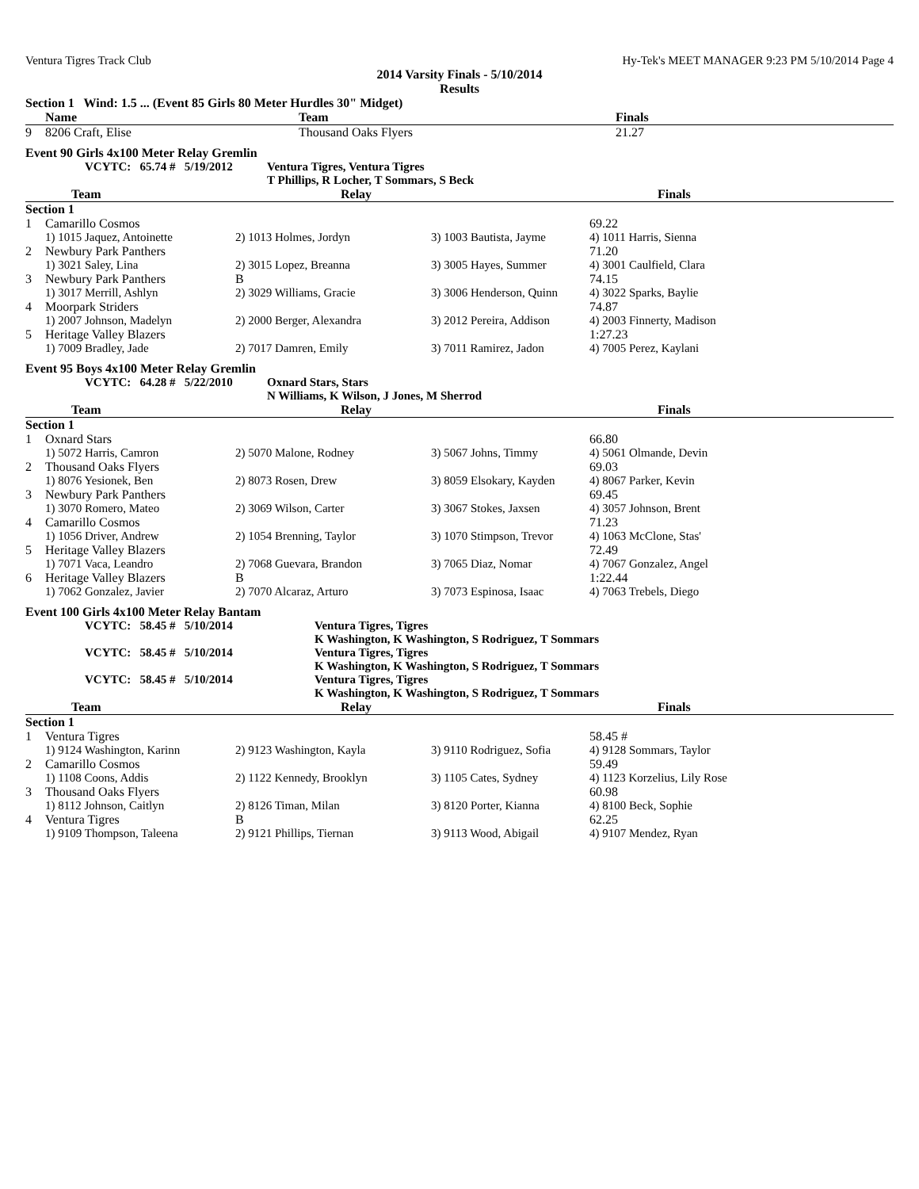Ventura Tigres Track Club Hy-Tek's MEET MANAGER 9:23 PM 5/10/2014 Page 4
2014 Varsity Finals - 5/10/2014
Results
Section 1 Wind: 1.5 ... (Event 85 Girls 80 Meter Hurdles 30" Midget)
| | Name | Team | Finals |
| --- | --- | --- | --- |
| 9 | 8206 Craft, Elise | Thousand Oaks Flyers | 21.27 |
Event 90 Girls 4x100 Meter Relay Gremlin
| | VCYTC: 65.74 # 5/19/2012 | Ventura Tigres, Ventura Tigres T Phillips, R Locher, T Sommars, S Beck |
| | Team | Relay | Finals |
| --- | --- | --- | --- |
| Section 1 | | | |
| 1 | Camarillo Cosmos | | | 69.22 |
| | 1) 1015 Jaquez, Antoinette | 2) 1013 Holmes, Jordyn | 3) 1003 Bautista, Jayme | 4) 1011 Harris, Sienna |
| 2 | Newbury Park Panthers | | | 71.20 |
| | 1) 3021 Saley, Lina | 2) 3015 Lopez, Breanna | 3) 3005 Hayes, Summer | 4) 3001 Caulfield, Clara |
| 3 | Newbury Park Panthers | B | | 74.15 |
| | 1) 3017 Merrill, Ashlyn | 2) 3029 Williams, Gracie | 3) 3006 Henderson, Quinn | 4) 3022 Sparks, Baylie |
| 4 | Moorpark Striders | | | 74.87 |
| | 1) 2007 Johnson, Madelyn | 2) 2000 Berger, Alexandra | 3) 2012 Pereira, Addison | 4) 2003 Finnerty, Madison |
| 5 | Heritage Valley Blazers | | | 1:27.23 |
| | 1) 7009 Bradley, Jade | 2) 7017 Damren, Emily | 3) 7011 Ramirez, Jadon | 4) 7005 Perez, Kaylani |
Event 95 Boys 4x100 Meter Relay Gremlin
| | VCYTC: 64.28 # 5/22/2010 | Oxnard Stars, Stars N Williams, K Wilson, J Jones, M Sherrod |
| | Team | Relay | Finals |
| --- | --- | --- | --- |
| Section 1 | | | |
| 1 | Oxnard Stars | | | 66.80 |
| | 1) 5072 Harris, Camron | 2) 5070 Malone, Rodney | 3) 5067 Johns, Timmy | 4) 5061 Olmande, Devin |
| 2 | Thousand Oaks Flyers | | | 69.03 |
| | 1) 8076 Yesionek, Ben | 2) 8073 Rosen, Drew | 3) 8059 Elsokary, Kayden | 4) 8067 Parker, Kevin |
| 3 | Newbury Park Panthers | | | 69.45 |
| | 1) 3070 Romero, Mateo | 2) 3069 Wilson, Carter | 3) 3067 Stokes, Jaxsen | 4) 3057 Johnson, Brent |
| 4 | Camarillo Cosmos | | | 71.23 |
| | 1) 1056 Driver, Andrew | 2) 1054 Brenning, Taylor | 3) 1070 Stimpson, Trevor | 4) 1063 McClone, Stas' |
| 5 | Heritage Valley Blazers | | | 72.49 |
| | 1) 7071 Vaca, Leandro | 2) 7068 Guevara, Brandon | 3) 7065 Diaz, Nomar | 4) 7067 Gonzalez, Angel |
| 6 | Heritage Valley Blazers | B | | 1:22.44 |
| | 1) 7062 Gonzalez, Javier | 2) 7070 Alcaraz, Arturo | 3) 7073 Espinosa, Isaac | 4) 7063 Trebels, Diego |
Event 100 Girls 4x100 Meter Relay Bantam
| | VCYTC: 58.45 # 5/10/2014 | Ventura Tigres, Tigres K Washington, K Washington, S Rodriguez, T Sommars |
| | VCYTC: 58.45 # 5/10/2014 | Ventura Tigres, Tigres K Washington, K Washington, S Rodriguez, T Sommars |
| | VCYTC: 58.45 # 5/10/2014 | Ventura Tigres, Tigres K Washington, K Washington, S Rodriguez, T Sommars |
| | Team | Relay | Finals |
| --- | --- | --- | --- |
| Section 1 | | | |
| 1 | Ventura Tigres | | | 58.45 # |
| | 1) 9124 Washington, Karinn | 2) 9123 Washington, Kayla | 3) 9110 Rodriguez, Sofia | 4) 9128 Sommars, Taylor |
| 2 | Camarillo Cosmos | | | 59.49 |
| | 1) 1108 Coons, Addis | 2) 1122 Kennedy, Brooklyn | 3) 1105 Cates, Sydney | 4) 1123 Korzelius, Lily Rose |
| 3 | Thousand Oaks Flyers | | | 60.98 |
| | 1) 8112 Johnson, Caitlyn | 2) 8126 Timan, Milan | 3) 8120 Porter, Kianna | 4) 8100 Beck, Sophie |
| 4 | Ventura Tigres | B | | 62.25 |
| | 1) 9109 Thompson, Taleena | 2) 9121 Phillips, Tiernan | 3) 9113 Wood, Abigail | 4) 9107 Mendez, Ryan |